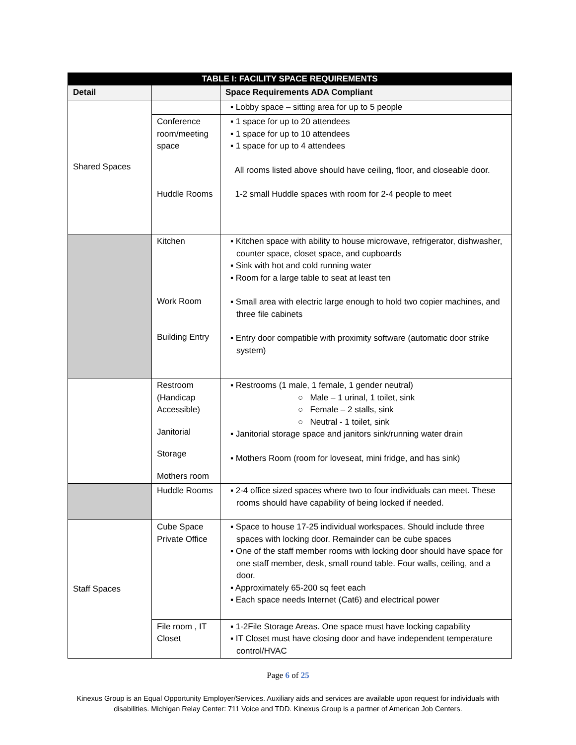| TABLE I: FACILITY SPACE REQUIREMENTS | | |
| --- | --- | --- |
| Detail | | Space Requirements ADA Compliant |
| Shared Spaces | | ▪ Lobby space – sitting area for up to 5 people |
| | Conference room/meeting space Huddle Rooms | ▪ 1 space for up to 20 attendees ▪ 1 space for up to 10 attendees ▪ 1 space for up to 4 attendees All rooms listed above should have ceiling, floor, and closeable door. 1-2 small Huddle spaces with room for 2-4 people to meet |
| | Kitchen Work Room Building Entry | ▪ Kitchen space with ability to house microwave, refrigerator, dishwasher, counter space, closet space, and cupboards ▪ Sink with hot and cold running water ▪ Room for a large table to seat at least ten ▪ Small area with electric large enough to hold two copier machines, and three file cabinets ▪ Entry door compatible with proximity software (automatic door strike system) |
| | Restroom (Handicap Accessible) Janitorial Storage Mothers room | ▪ Restrooms (1 male, 1 female, 1 gender neutral) ○ Male – 1 urinal, 1 toilet, sink ○ Female – 2 stalls, sink ○ Neutral - 1 toilet, sink ▪ Janitorial storage space and janitors sink/running water drain ▪ Mothers Room (room for loveseat, mini fridge, and has sink) |
| | Huddle Rooms | ▪ 2-4 office sized spaces where two to four individuals can meet. These rooms should have capability of being locked if needed. |
| Staff Spaces | Cube Space Private Office | ▪ Space to house 17-25 individual workspaces. Should include three spaces with locking door. Remainder can be cube spaces ▪ One of the staff member rooms with locking door should have space for one staff member, desk, small round table. Four walls, ceiling, and a door. ▪ Approximately 65-200 sq feet each ▪ Each space needs Internet (Cat6) and electrical power |
| | File room , IT Closet | ▪ 1-2File Storage Areas. One space must have locking capability ▪ IT Closet must have closing door and have independent temperature control/HVAC |
Page 6 of 25
Kinexus Group is an Equal Opportunity Employer/Services. Auxiliary aids and services are available upon request for individuals with disabilities. Michigan Relay Center: 711 Voice and TDD. Kinexus Group is a partner of American Job Centers.